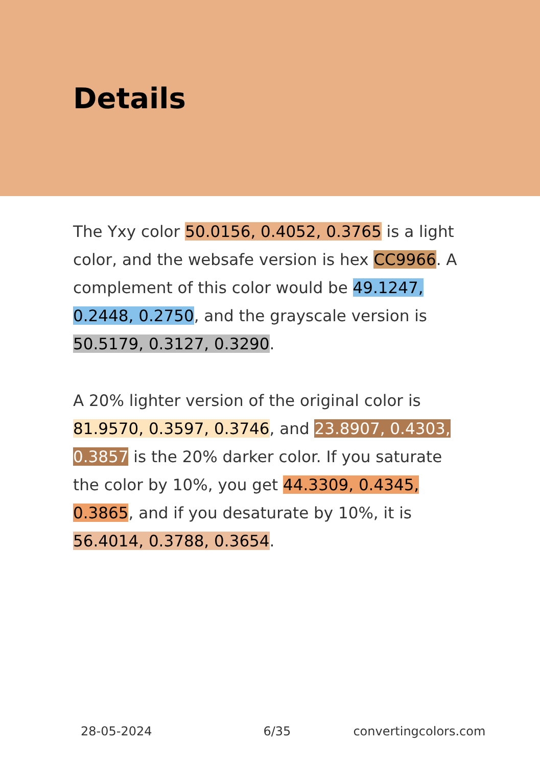Details
The Yxy color 50.0156, 0.4052, 0.3765 is a light color, and the websafe version is hex CC9966. A complement of this color would be 49.1247, 0.2448, 0.2750, and the grayscale version is 50.5179, 0.3127, 0.3290.
A 20% lighter version of the original color is 81.9570, 0.3597, 0.3746, and 23.8907, 0.4303, 0.3857 is the 20% darker color. If you saturate the color by 10%, you get 44.3309, 0.4345, 0.3865, and if you desaturate by 10%, it is 56.4014, 0.3788, 0.3654.
28-05-2024 6/35 convertingcolors.com